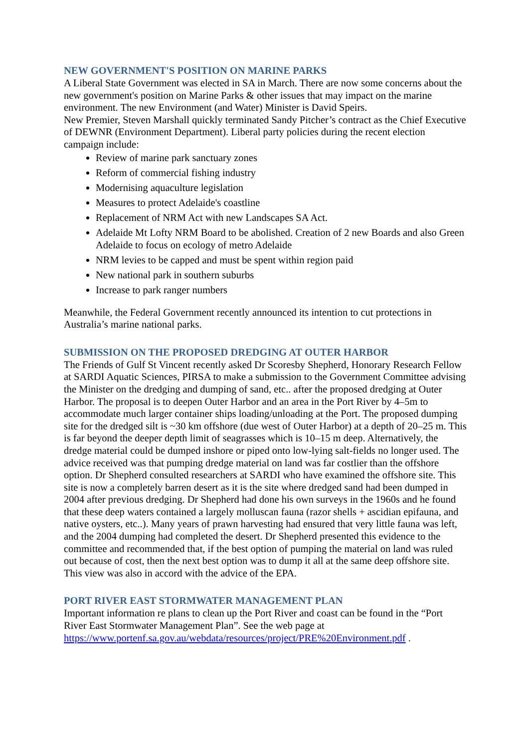NEW GOVERNMENT'S POSITION ON MARINE PARKS
A Liberal State Government was elected in SA in March. There are now some concerns about the new government's position on Marine Parks & other issues that may impact on the marine environment. The new Environment (and Water) Minister is David Speirs.
New Premier, Steven Marshall quickly terminated Sandy Pitcher’s contract as the Chief Executive of DEWNR (Environment Department). Liberal party policies during the recent election campaign include:
Review of marine park sanctuary zones
Reform of commercial fishing industry
Modernising aquaculture legislation
Measures to protect Adelaide's coastline
Replacement of NRM Act with new Landscapes SA Act.
Adelaide Mt Lofty NRM Board to be abolished. Creation of 2 new Boards and also Green Adelaide to focus on ecology of metro Adelaide
NRM levies to be capped and must be spent within region paid
New national park in southern suburbs
Increase to park ranger numbers
Meanwhile, the Federal Government recently announced its intention to cut protections in Australia’s marine national parks.
SUBMISSION ON THE PROPOSED DREDGING AT OUTER HARBOR
The Friends of Gulf St Vincent recently asked Dr Scoresby Shepherd, Honorary Research Fellow at SARDI Aquatic Sciences, PIRSA to make a submission to the Government Committee advising the Minister on the dredging and dumping of sand, etc.. after the proposed dredging at Outer Harbor. The proposal is to deepen Outer Harbor and an area in the Port River by 4–5m to accommodate much larger container ships loading/unloading at the Port. The proposed dumping site for the dredged silt is ~30 km offshore (due west of Outer Harbor) at a depth of 20–25 m. This is far beyond the deeper depth limit of seagrasses which is 10–15 m deep. Alternatively, the dredge material could be dumped inshore or piped onto low-lying salt-fields no longer used. The advice received was that pumping dredge material on land was far costlier than the offshore option. Dr Shepherd consulted researchers at SARDI who have examined the offshore site. This site is now a completely barren desert as it is the site where dredged sand had been dumped in 2004 after previous dredging. Dr Shepherd had done his own surveys in the 1960s and he found that these deep waters contained a largely molluscan fauna (razor shells + ascidian epifauna, and native oysters, etc..). Many years of prawn harvesting had ensured that very little fauna was left, and the 2004 dumping had completed the desert. Dr Shepherd presented this evidence to the committee and recommended that, if the best option of pumping the material on land was ruled out because of cost, then the next best option was to dump it all at the same deep offshore site. This view was also in accord with the advice of the EPA.
PORT RIVER EAST STORMWATER MANAGEMENT PLAN
Important information re plans to clean up the Port River and coast can be found in the “Port River East Stormwater Management Plan”. See the web page at https://www.portenf.sa.gov.au/webdata/resources/project/PRE%20Environment.pdf .